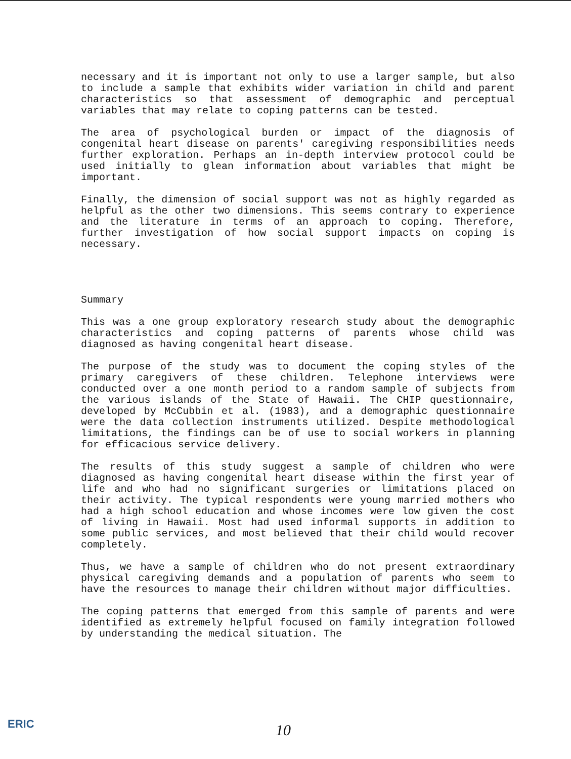necessary and it is important not only to use a larger sample, but also to include a sample that exhibits wider variation in child and parent characteristics so that assessment of demographic and perceptual variables that may relate to coping patterns can be tested.
The area of psychological burden or impact of the diagnosis of congenital heart disease on parents' caregiving responsibilities needs further exploration. Perhaps an in-depth interview protocol could be used initially to glean information about variables that might be important.
Finally, the dimension of social support was not as highly regarded as helpful as the other two dimensions. This seems contrary to experience and the literature in terms of an approach to coping. Therefore, further investigation of how social support impacts on coping is necessary.
Summary
This was a one group exploratory research study about the demographic characteristics and coping patterns of parents whose child was diagnosed as having congenital heart disease.
The purpose of the study was to document the coping styles of the primary caregivers of these children. Telephone interviews were conducted over a one month period to a random sample of subjects from the various islands of the State of Hawaii. The CHIP questionnaire, developed by McCubbin et al. (1983), and a demographic questionnaire were the data collection instruments utilized. Despite methodological limitations, the findings can be of use to social workers in planning for efficacious service delivery.
The results of this study suggest a sample of children who were diagnosed as having congenital heart disease within the first year of life and who had no significant surgeries or limitations placed on their activity. The typical respondents were young married mothers who had a high school education and whose incomes were low given the cost of living in Hawaii. Most had used informal supports in addition to some public services, and most believed that their child would recover completely.
Thus, we have a sample of children who do not present extraordinary physical caregiving demands and a population of parents who seem to have the resources to manage their children without major difficulties.
The coping patterns that emerged from this sample of parents and were identified as extremely helpful focused on family integration followed by understanding the medical situation. The
ERIC 10